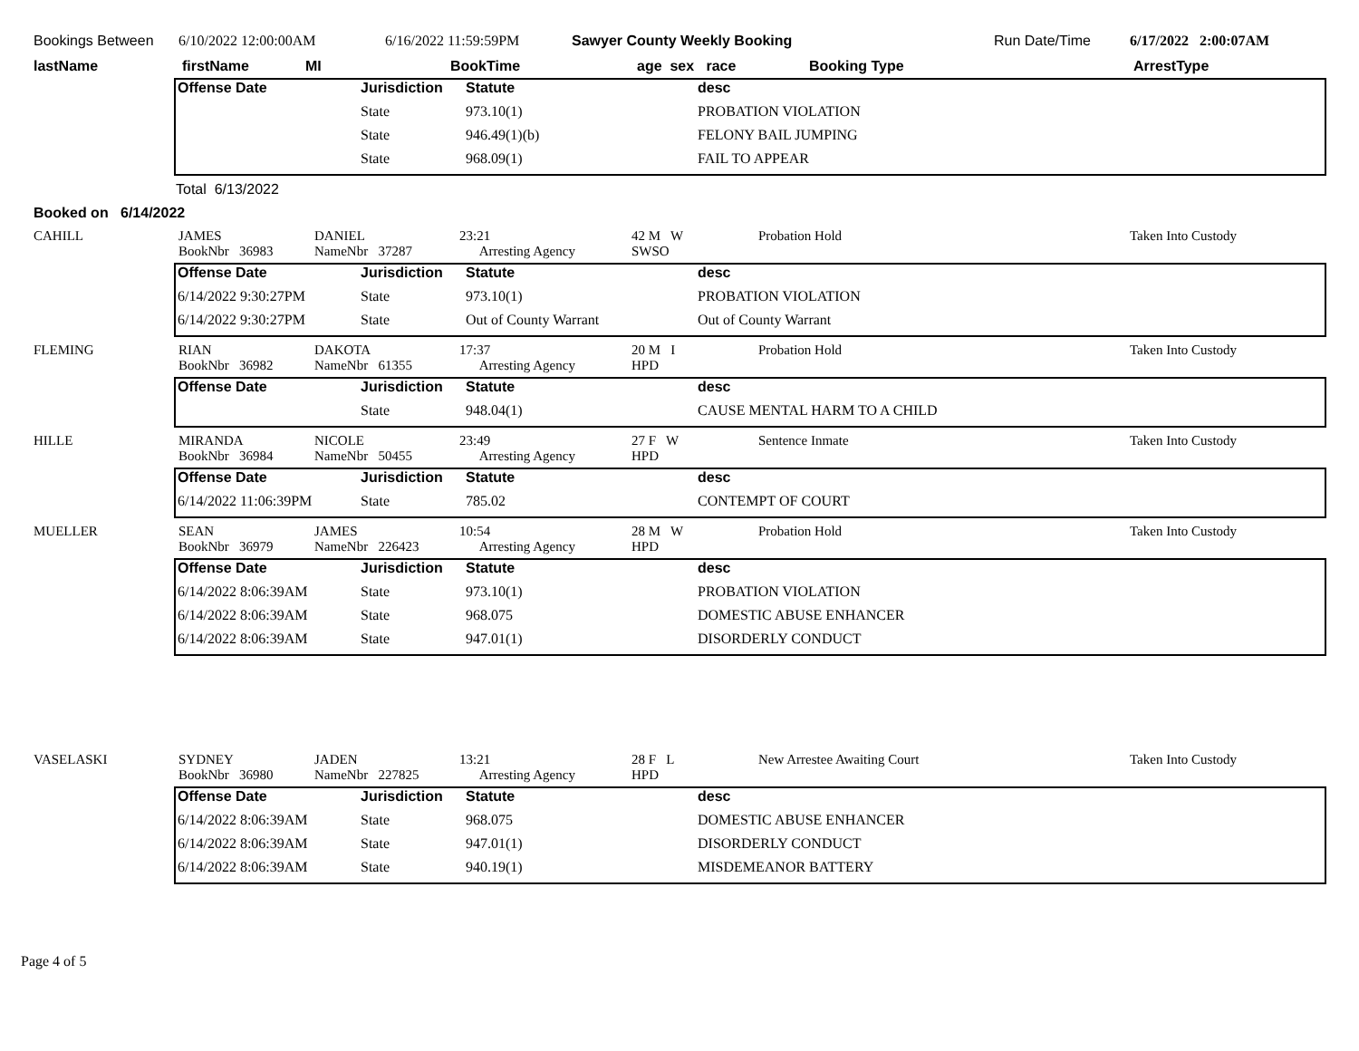| Bookings Between | 6/10/2022 12:00:00AM | 6/16/2022 11:59:59PM | Sawyer County Weekly Booking | Run Date/Time | 6/17/2022 2:00:07AM |
| lastName | firstName | MI | BookTime | age sex race | Booking Type | ArrestType |
| Offense Date | Jurisdiction | Statute | desc |
| | State | 973.10(1) | PROBATION VIOLATION |
| | State | 946.49(1)(b) | FELONY BAIL JUMPING |
| | State | 968.09(1) | FAIL TO APPEAR |
Total 6/13/2022
Booked on 6/14/2022
| CAHILL | JAMES BookNbr 36983 | DANIEL NameNbr 37287 | 23:21 Arresting Agency | 42 M W SWSO | Probation Hold | Taken Into Custody |
| Offense Date | Jurisdiction | Statute | desc |
| 6/14/2022 9:30:27PM | State | 973.10(1) | PROBATION VIOLATION |
| 6/14/2022 9:30:27PM | State | Out of County Warrant | Out of County Warrant |
| FLEMING | RIAN BookNbr 36982 | DAKOTA NameNbr 61355 | 17:37 Arresting Agency | 20 M I HPD | Probation Hold | Taken Into Custody |
| Offense Date | Jurisdiction | Statute | desc |
| | State | 948.04(1) | CAUSE MENTAL HARM TO A CHILD |
| HILLE | MIRANDA BookNbr 36984 | NICOLE NameNbr 50455 | 23:49 Arresting Agency | 27 F W HPD | Sentence Inmate | Taken Into Custody |
| Offense Date | Jurisdiction | Statute | desc |
| 6/14/2022 11:06:39PM | State | 785.02 | CONTEMPT OF COURT |
| MUELLER | SEAN BookNbr 36979 | JAMES NameNbr 226423 | 10:54 Arresting Agency | 28 M W HPD | Probation Hold | Taken Into Custody |
| Offense Date | Jurisdiction | Statute | desc |
| 6/14/2022 8:06:39AM | State | 973.10(1) | PROBATION VIOLATION |
| 6/14/2022 8:06:39AM | State | 968.075 | DOMESTIC ABUSE ENHANCER |
| 6/14/2022 8:06:39AM | State | 947.01(1) | DISORDERLY CONDUCT |
| VASELASKI | SYDNEY BookNbr 36980 | JADEN NameNbr 227825 | 13:21 Arresting Agency | 28 F L HPD | New Arrestee Awaiting Court | Taken Into Custody |
| Offense Date | Jurisdiction | Statute | desc |
| 6/14/2022 8:06:39AM | State | 968.075 | DOMESTIC ABUSE ENHANCER |
| 6/14/2022 8:06:39AM | State | 947.01(1) | DISORDERLY CONDUCT |
| 6/14/2022 8:06:39AM | State | 940.19(1) | MISDEMEANOR BATTERY |
Page 4 of 5